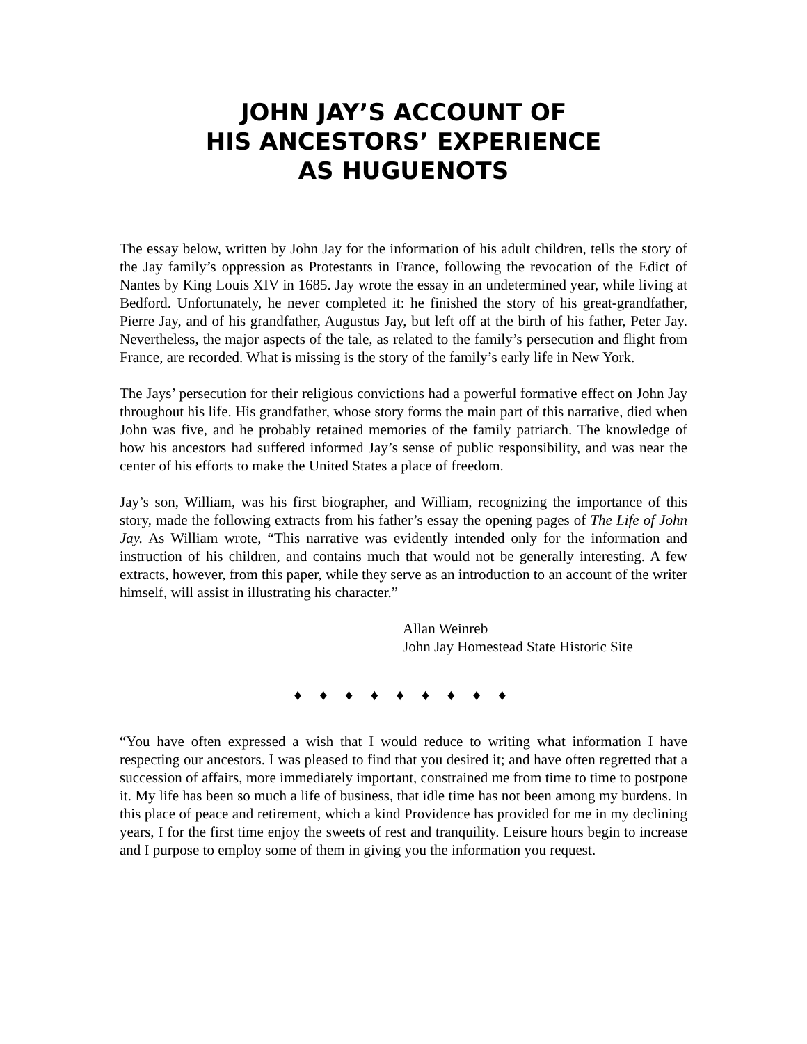JOHN JAY’S ACCOUNT OF
HIS ANCESTORS’ EXPERIENCE
AS HUGUENOTS
The essay below, written by John Jay for the information of his adult children, tells the story of the Jay family’s oppression as Protestants in France, following the revocation of the Edict of Nantes by King Louis XIV in 1685. Jay wrote the essay in an undetermined year, while living at Bedford. Unfortunately, he never completed it: he finished the story of his great-grandfather, Pierre Jay, and of his grandfather, Augustus Jay, but left off at the birth of his father, Peter Jay. Nevertheless, the major aspects of the tale, as related to the family’s persecution and flight from France, are recorded. What is missing is the story of the family’s early life in New York.
The Jays’ persecution for their religious convictions had a powerful formative effect on John Jay throughout his life. His grandfather, whose story forms the main part of this narrative, died when John was five, and he probably retained memories of the family patriarch. The knowledge of how his ancestors had suffered informed Jay’s sense of public responsibility, and was near the center of his efforts to make the United States a place of freedom.
Jay’s son, William, was his first biographer, and William, recognizing the importance of this story, made the following extracts from his father’s essay the opening pages of The Life of John Jay. As William wrote, “This narrative was evidently intended only for the information and instruction of his children, and contains much that would not be generally interesting. A few extracts, however, from this paper, while they serve as an introduction to an account of the writer himself, will assist in illustrating his character.”
Allan Weinreb
John Jay Homestead State Historic Site
♦ ♦ ♦ ♦ ♦ ♦ ♦ ♦ ♦
“You have often expressed a wish that I would reduce to writing what information I have respecting our ancestors. I was pleased to find that you desired it; and have often regretted that a succession of affairs, more immediately important, constrained me from time to time to postpone it. My life has been so much a life of business, that idle time has not been among my burdens. In this place of peace and retirement, which a kind Providence has provided for me in my declining years, I for the first time enjoy the sweets of rest and tranquility. Leisure hours begin to increase and I purpose to employ some of them in giving you the information you request.